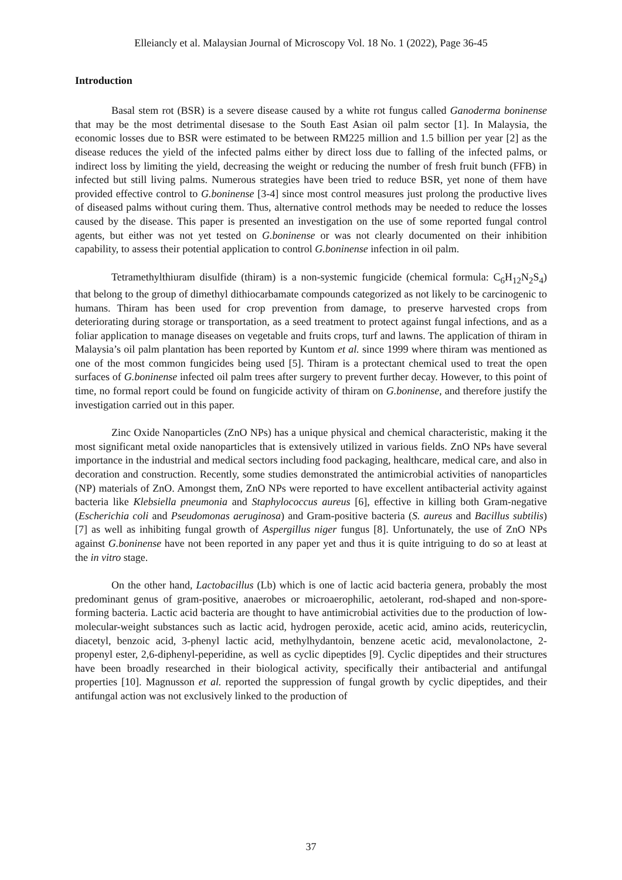Elleiancly et al. Malaysian Journal of Microscopy Vol. 18 No. 1 (2022), Page 36-45
Introduction
Basal stem rot (BSR) is a severe disease caused by a white rot fungus called Ganoderma boninense that may be the most detrimental disesase to the South East Asian oil palm sector [1]. In Malaysia, the economic losses due to BSR were estimated to be between RM225 million and 1.5 billion per year [2] as the disease reduces the yield of the infected palms either by direct loss due to falling of the infected palms, or indirect loss by limiting the yield, decreasing the weight or reducing the number of fresh fruit bunch (FFB) in infected but still living palms. Numerous strategies have been tried to reduce BSR, yet none of them have provided effective control to G.boninense [3-4] since most control measures just prolong the productive lives of diseased palms without curing them. Thus, alternative control methods may be needed to reduce the losses caused by the disease. This paper is presented an investigation on the use of some reported fungal control agents, but either was not yet tested on G.boninense or was not clearly documented on their inhibition capability, to assess their potential application to control G.boninense infection in oil palm.
Tetramethylthiuram disulfide (thiram) is a non-systemic fungicide (chemical formula: C<sub>6</sub>H<sub>12</sub>N<sub>2</sub>S<sub>4</sub>) that belong to the group of dimethyl dithiocarbamate compounds categorized as not likely to be carcinogenic to humans. Thiram has been used for crop prevention from damage, to preserve harvested crops from deteriorating during storage or transportation, as a seed treatment to protect against fungal infections, and as a foliar application to manage diseases on vegetable and fruits crops, turf and lawns. The application of thiram in Malaysia’s oil palm plantation has been reported by Kuntom et al. since 1999 where thiram was mentioned as one of the most common fungicides being used [5]. Thiram is a protectant chemical used to treat the open surfaces of G.boninense infected oil palm trees after surgery to prevent further decay. However, to this point of time, no formal report could be found on fungicide activity of thiram on G.boninense, and therefore justify the investigation carried out in this paper.
Zinc Oxide Nanoparticles (ZnO NPs) has a unique physical and chemical characteristic, making it the most significant metal oxide nanoparticles that is extensively utilized in various fields. ZnO NPs have several importance in the industrial and medical sectors including food packaging, healthcare, medical care, and also in decoration and construction. Recently, some studies demonstrated the antimicrobial activities of nanoparticles (NP) materials of ZnO. Amongst them, ZnO NPs were reported to have excellent antibacterial activity against bacteria like Klebsiella pneumonia and Staphylococcus aureus [6], effective in killing both Gram-negative (Escherichia coli and Pseudomonas aeruginosa) and Gram-positive bacteria (S. aureus and Bacillus subtilis) [7] as well as inhibiting fungal growth of Aspergillus niger fungus [8]. Unfortunately, the use of ZnO NPs against G.boninense have not been reported in any paper yet and thus it is quite intriguing to do so at least at the in vitro stage.
On the other hand, Lactobacillus (Lb) which is one of lactic acid bacteria genera, probably the most predominant genus of gram-positive, anaerobes or microaerophilic, aetolerant, rod-shaped and non-spore-forming bacteria. Lactic acid bacteria are thought to have antimicrobial activities due to the production of low-molecular-weight substances such as lactic acid, hydrogen peroxide, acetic acid, amino acids, reutericyclin, diacetyl, benzoic acid, 3-phenyl lactic acid, methylhydantoin, benzene acetic acid, mevalonolactone, 2-propenyl ester, 2,6-diphenyl-peperidine, as well as cyclic dipeptides [9]. Cyclic dipeptides and their structures have been broadly researched in their biological activity, specifically their antibacterial and antifungal properties [10]. Magnusson et al. reported the suppression of fungal growth by cyclic dipeptides, and their antifungal action was not exclusively linked to the production of
37